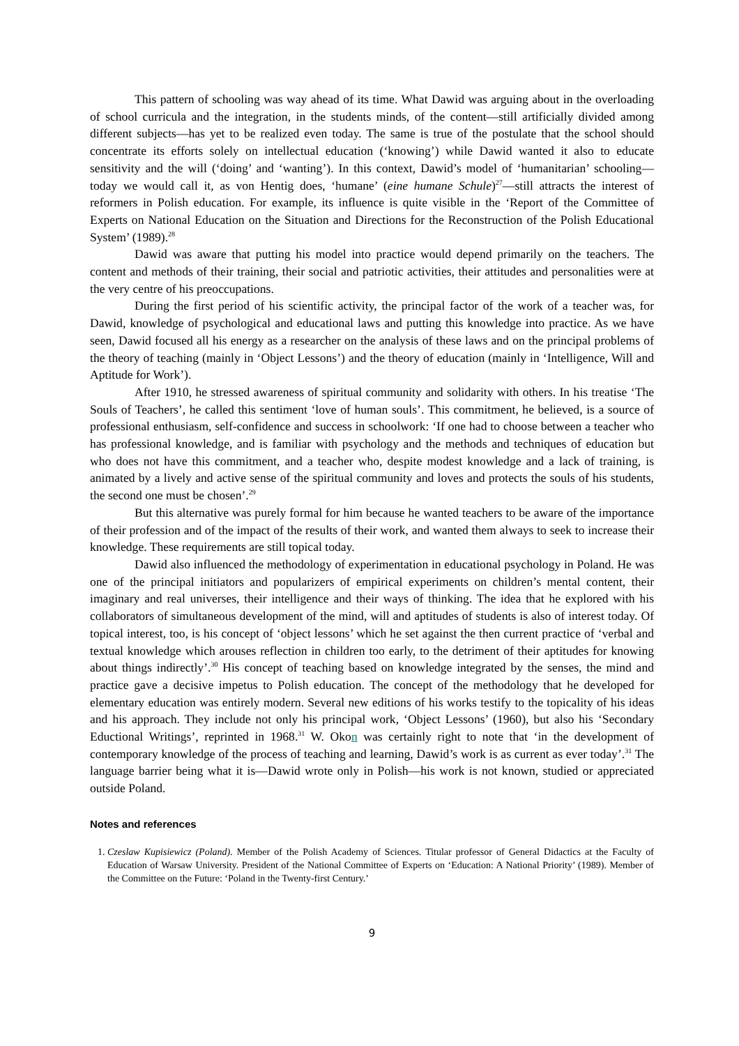This pattern of schooling was way ahead of its time. What Dawid was arguing about in the overloading of school curricula and the integration, in the students minds, of the content—still artificially divided among different subjects—has yet to be realized even today. The same is true of the postulate that the school should concentrate its efforts solely on intellectual education (‘knowing’) while Dawid wanted it also to educate sensitivity and the will (‘doing’ and ‘wanting’). In this context, Dawid’s model of ‘humanitarian’ schooling—today we would call it, as von Hentig does, ‘humane’ (eine humane Schule)<sup>27</sup>—still attracts the interest of reformers in Polish education. For example, its influence is quite visible in the ‘Report of the Committee of Experts on National Education on the Situation and Directions for the Reconstruction of the Polish Educational System’ (1989).<sup>28</sup>
Dawid was aware that putting his model into practice would depend primarily on the teachers. The content and methods of their training, their social and patriotic activities, their attitudes and personalities were at the very centre of his preoccupations.
During the first period of his scientific activity, the principal factor of the work of a teacher was, for Dawid, knowledge of psychological and educational laws and putting this knowledge into practice. As we have seen, Dawid focused all his energy as a researcher on the analysis of these laws and on the principal problems of the theory of teaching (mainly in ‘Object Lessons’) and the theory of education (mainly in ‘Intelligence, Will and Aptitude for Work’).
After 1910, he stressed awareness of spiritual community and solidarity with others. In his treatise ‘The Souls of Teachers’, he called this sentiment ‘love of human souls’. This commitment, he believed, is a source of professional enthusiasm, self-confidence and success in schoolwork: ‘If one had to choose between a teacher who has professional knowledge, and is familiar with psychology and the methods and techniques of education but who does not have this commitment, and a teacher who, despite modest knowledge and a lack of training, is animated by a lively and active sense of the spiritual community and loves and protects the souls of his students, the second one must be chosen’.<sup>29</sup>
But this alternative was purely formal for him because he wanted teachers to be aware of the importance of their profession and of the impact of the results of their work, and wanted them always to seek to increase their knowledge. These requirements are still topical today.
Dawid also influenced the methodology of experimentation in educational psychology in Poland. He was one of the principal initiators and popularizers of empirical experiments on children’s mental content, their imaginary and real universes, their intelligence and their ways of thinking. The idea that he explored with his collaborators of simultaneous development of the mind, will and aptitudes of students is also of interest today. Of topical interest, too, is his concept of ‘object lessons’ which he set against the then current practice of ‘verbal and textual knowledge which arouses reflection in children too early, to the detriment of their aptitudes for knowing about things indirectly’.<sup>30</sup> His concept of teaching based on knowledge integrated by the senses, the mind and practice gave a decisive impetus to Polish education. The concept of the methodology that he developed for elementary education was entirely modern. Several new editions of his works testify to the topicality of his ideas and his approach. They include not only his principal work, ‘Object Lessons’ (1960), but also his ‘Secondary Eductional Writings’, reprinted in 1968.<sup>31</sup> W. Okon was certainly right to note that ‘in the development of contemporary knowledge of the process of teaching and learning, Dawid’s work is as current as ever today’.<sup>31</sup> The language barrier being what it is—Dawid wrote only in Polish—his work is not known, studied or appreciated outside Poland.
Notes and references
1. Czeslaw Kupisiewicz (Poland). Member of the Polish Academy of Sciences. Titular professor of General Didactics at the Faculty of Education of Warsaw University. President of the National Committee of Experts on ‘Education: A National Priority’ (1989). Member of the Committee on the Future: ‘Poland in the Twenty-first Century.’
9